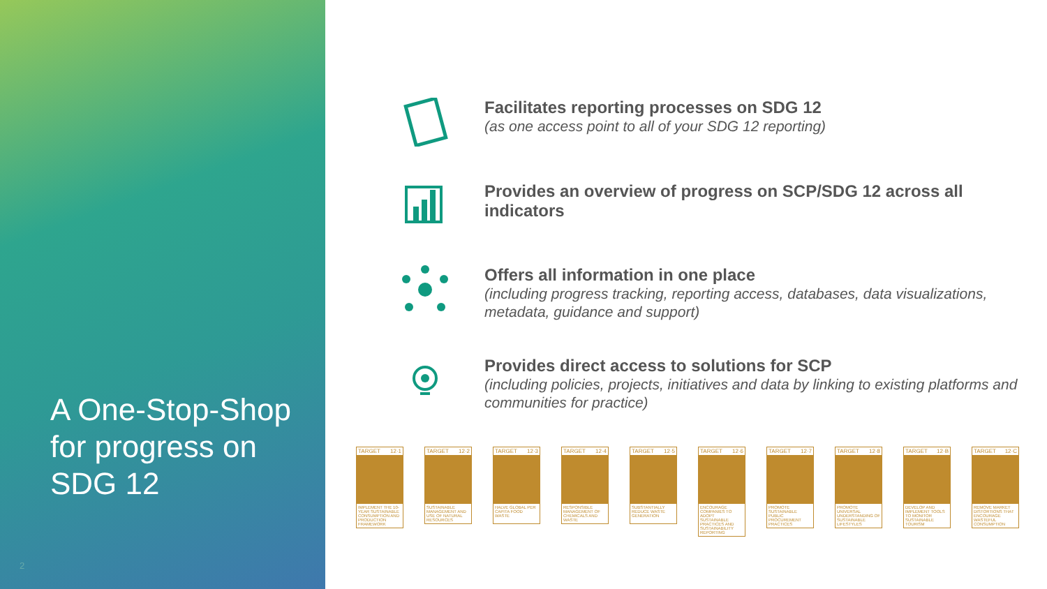A One-Stop-Shop for progress on SDG 12
2
Facilitates reporting processes on SDG 12
(as one access point to all of your SDG 12 reporting)
Provides an overview of progress on SCP/SDG 12 across all indicators
Offers all information in one place
(including progress tracking, reporting access, databases, data visualizations, metadata, guidance and support)
Provides direct access to solutions for SCP
(including policies, projects, initiatives and data by linking to existing platforms and communities for practice)
TARGET 12·1
IMPLEMENT THE 10-YEAR SUSTAINABLE CONSUMPTION AND PRODUCTION FRAMEWORK
TARGET 12·2
SUSTAINABLE MANAGEMENT AND USE OF NATURAL RESOURCES
TARGET 12·3
HALVE GLOBAL PER CAPITA FOOD WASTE
TARGET 12·4
RESPONSIBLE MANAGEMENT OF CHEMICALS AND WASTE
TARGET 12·5
SUBSTANTIALLY REDUCE WASTE GENERATION
TARGET 12·6
ENCOURAGE COMPANIES TO ADOPT SUSTAINABLE PRACTICES AND SUSTAINABILITY REPORTING
TARGET 12·7
PROMOTE SUSTAINABLE PUBLIC PROCUREMENT PRACTICES
TARGET 12·8
PROMOTE UNIVERSAL UNDERSTANDING OF SUSTAINABLE LIFESTYLES
TARGET 12·B
DEVELOP AND IMPLEMENT TOOLS TO MONITOR SUSTAINABLE TOURISM
TARGET 12·C
REMOVE MARKET DISTORTIONS THAT ENCOURAGE WASTEFUL CONSUMPTION